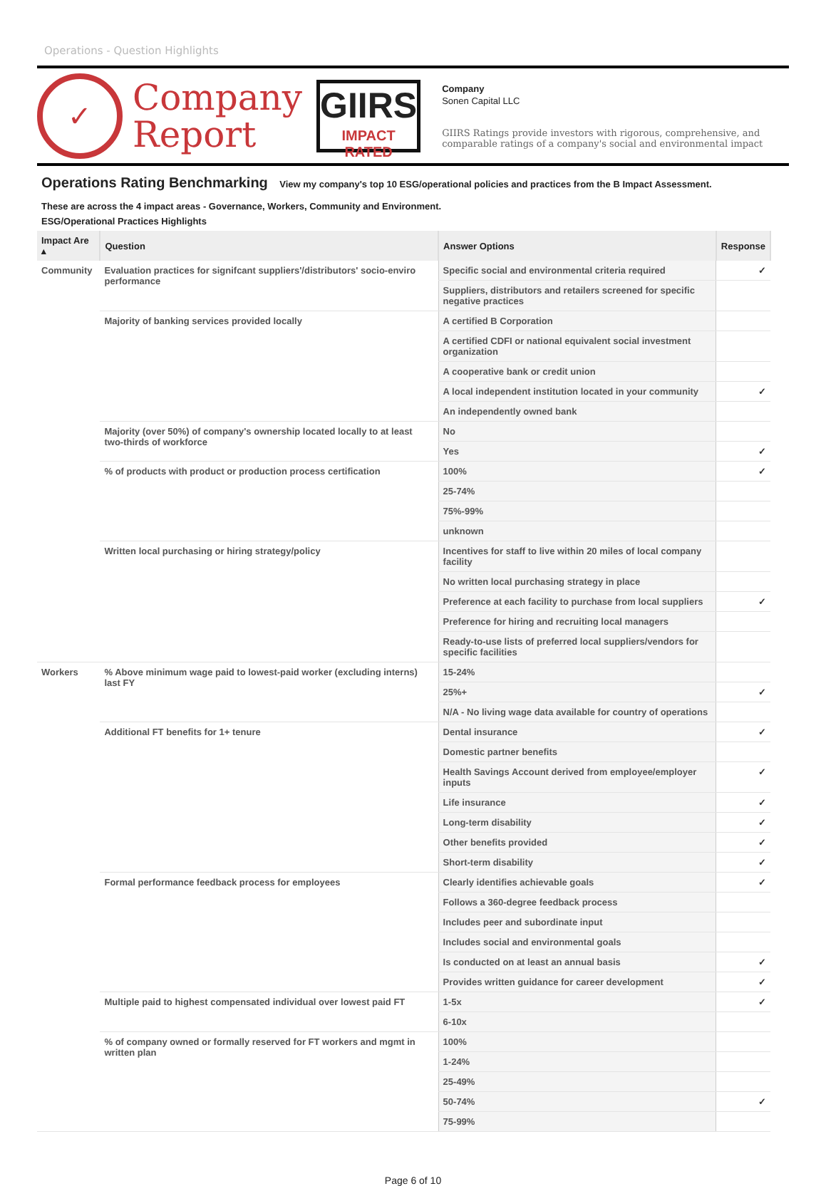Operations - Question Highlights
✓
Company
Report
GIIRS
IMPACT RATED
Company
Sonen Capital LLC
GIIRS Ratings provide investors with rigorous, comprehensive, and comparable ratings of a company's social and environmental impact
Operations Rating Benchmarking
View my company's top 10 ESG/operational policies and practices from the B Impact Assessment.
These are across the 4 impact areas - Governance, Workers, Community and Environment.
ESG/Operational Practices Highlights
| Impact Are ▴ | Question | Answer Options | Response |
| --- | --- | --- | --- |
| Community | Evaluation practices for signifcant suppliers'/distributors' socio-enviro performance | Specific social and environmental criteria required | ✓ |
| | | Suppliers, distributors and retailers screened for specific negative practices | |
| | Majority of banking services provided locally | A certified B Corporation | |
| | | A certified CDFI or national equivalent social investment organization | |
| | | A cooperative bank or credit union | |
| | | A local independent institution located in your community | ✓ |
| | | An independently owned bank | |
| | Majority (over 50%) of company's ownership located locally to at least two-thirds of workforce | No | |
| | | Yes | ✓ |
| | % of products with product or production process certification | 100% | ✓ |
| | | 25-74% | |
| | | 75%-99% | |
| | | unknown | |
| | Written local purchasing or hiring strategy/policy | Incentives for staff to live within 20 miles of local company facility | |
| | | No written local purchasing strategy in place | |
| | | Preference at each facility to purchase from local suppliers | ✓ |
| | | Preference for hiring and recruiting local managers | |
| | | Ready-to-use lists of preferred local suppliers/vendors for specific facilities | |
| Workers | % Above minimum wage paid to lowest-paid worker (excluding interns) last FY | 15-24% | |
| | | 25%+ | ✓ |
| | | N/A - No living wage data available for country of operations | |
| | Additional FT benefits for 1+ tenure | Dental insurance | ✓ |
| | | Domestic partner benefits | |
| | | Health Savings Account derived from employee/employer inputs | ✓ |
| | | Life insurance | ✓ |
| | | Long-term disability | ✓ |
| | | Other benefits provided | ✓ |
| | | Short-term disability | ✓ |
| | Formal performance feedback process for employees | Clearly identifies achievable goals | ✓ |
| | | Follows a 360-degree feedback process | |
| | | Includes peer and subordinate input | |
| | | Includes social and environmental goals | |
| | | Is conducted on at least an annual basis | ✓ |
| | | Provides written guidance for career development | ✓ |
| | Multiple paid to highest compensated individual over lowest paid FT | 1-5x | ✓ |
| | | 6-10x | |
| | % of company owned or formally reserved for FT workers and mgmt in written plan | 100% | |
| | | 1-24% | |
| | | 25-49% | |
| | | 50-74% | ✓ |
| | | 75-99% | |
Page 6 of 10